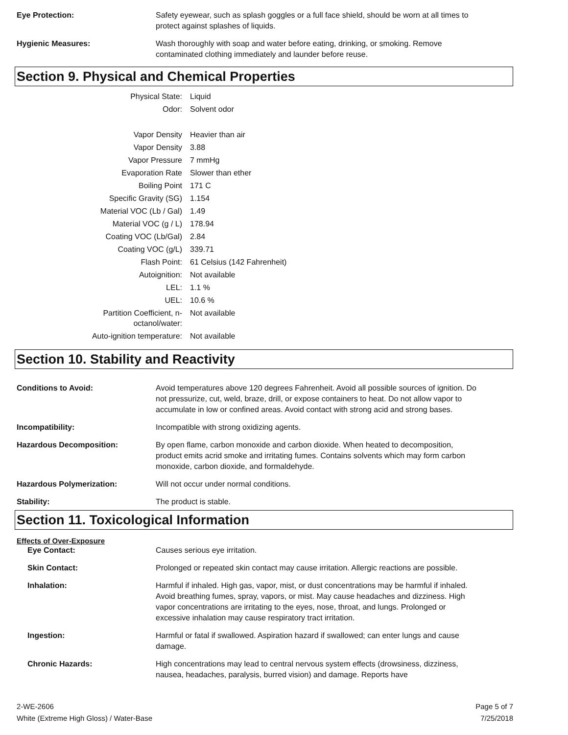Eye Protection: Safety eyewear, such as splash goggles or a full face shield, should be worn at all times to protect against splashes of liquids.
Hygienic Measures: Wash thoroughly with soap and water before eating, drinking, or smoking. Remove contaminated clothing immediately and launder before reuse.
Section 9. Physical and Chemical Properties
| Physical State: | Liquid |
| Odor: | Solvent odor |
| Vapor Density | Heavier than air |
| Vapor Density | 3.88 |
| Vapor Pressure | 7 mmHg |
| Evaporation Rate | Slower than ether |
| Boiling Point | 171 C |
| Specific Gravity (SG) | 1.154 |
| Material VOC (Lb / Gal) | 1.49 |
| Material VOC (g / L) | 178.94 |
| Coating VOC (Lb/Gal) | 2.84 |
| Coating VOC (g/L) | 339.71 |
| Flash Point: | 61 Celsius (142 Fahrenheit) |
| Autoignition: | Not available |
| LEL: | 1.1 % |
| UEL: | 10.6 % |
| Partition Coefficient, n-octanol/water: | Not available |
| Auto-ignition temperature: | Not available |
Section 10. Stability and Reactivity
Conditions to Avoid: Avoid temperatures above 120 degrees Fahrenheit. Avoid all possible sources of ignition. Do not pressurize, cut, weld, braze, drill, or expose containers to heat. Do not allow vapor to accumulate in low or confined areas. Avoid contact with strong acid and strong bases.
Incompatibility: Incompatible with strong oxidizing agents.
Hazardous Decomposition: By open flame, carbon monoxide and carbon dioxide. When heated to decomposition, product emits acrid smoke and irritating fumes. Contains solvents which may form carbon monoxide, carbon dioxide, and formaldehyde.
Hazardous Polymerization: Will not occur under normal conditions.
Stability: The product is stable.
Section 11. Toxicological Information
Effects of Over-Exposure
Eye Contact: Causes serious eye irritation.
Skin Contact: Prolonged or repeated skin contact may cause irritation. Allergic reactions are possible.
Inhalation: Harmful if inhaled. High gas, vapor, mist, or dust concentrations may be harmful if inhaled. Avoid breathing fumes, spray, vapors, or mist. May cause headaches and dizziness. High vapor concentrations are irritating to the eyes, nose, throat, and lungs. Prolonged or excessive inhalation may cause respiratory tract irritation.
Ingestion: Harmful or fatal if swallowed. Aspiration hazard if swallowed; can enter lungs and cause damage.
Chronic Hazards: High concentrations may lead to central nervous system effects (drowsiness, dizziness, nausea, headaches, paralysis, burred vision) and damage. Reports have
2-WE-2606
White (Extreme High Gloss) / Water-Base
Page 5 of 7
7/25/2018